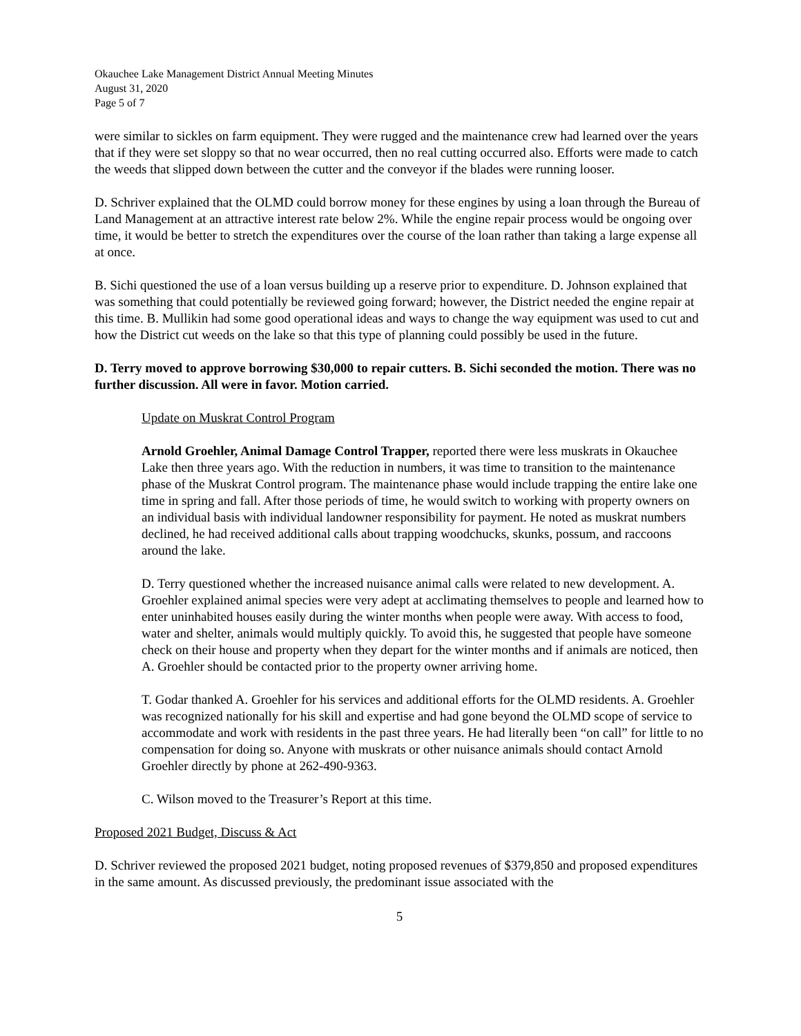Okauchee Lake Management District Annual Meeting Minutes
August 31, 2020
Page 5 of 7
were similar to sickles on farm equipment. They were rugged and the maintenance crew had learned over the years that if they were set sloppy so that no wear occurred, then no real cutting occurred also. Efforts were made to catch the weeds that slipped down between the cutter and the conveyor if the blades were running looser.
D. Schriver explained that the OLMD could borrow money for these engines by using a loan through the Bureau of Land Management at an attractive interest rate below 2%. While the engine repair process would be ongoing over time, it would be better to stretch the expenditures over the course of the loan rather than taking a large expense all at once.
B. Sichi questioned the use of a loan versus building up a reserve prior to expenditure. D. Johnson explained that was something that could potentially be reviewed going forward; however, the District needed the engine repair at this time. B. Mullikin had some good operational ideas and ways to change the way equipment was used to cut and how the District cut weeds on the lake so that this type of planning could possibly be used in the future.
D. Terry moved to approve borrowing $30,000 to repair cutters. B. Sichi seconded the motion. There was no further discussion. All were in favor. Motion carried.
Update on Muskrat Control Program
Arnold Groehler, Animal Damage Control Trapper, reported there were less muskrats in Okauchee Lake then three years ago. With the reduction in numbers, it was time to transition to the maintenance phase of the Muskrat Control program. The maintenance phase would include trapping the entire lake one time in spring and fall. After those periods of time, he would switch to working with property owners on an individual basis with individual landowner responsibility for payment. He noted as muskrat numbers declined, he had received additional calls about trapping woodchucks, skunks, possum, and raccoons around the lake.
D. Terry questioned whether the increased nuisance animal calls were related to new development. A. Groehler explained animal species were very adept at acclimating themselves to people and learned how to enter uninhabited houses easily during the winter months when people were away. With access to food, water and shelter, animals would multiply quickly. To avoid this, he suggested that people have someone check on their house and property when they depart for the winter months and if animals are noticed, then A. Groehler should be contacted prior to the property owner arriving home.
T. Godar thanked A. Groehler for his services and additional efforts for the OLMD residents. A. Groehler was recognized nationally for his skill and expertise and had gone beyond the OLMD scope of service to accommodate and work with residents in the past three years. He had literally been “on call” for little to no compensation for doing so. Anyone with muskrats or other nuisance animals should contact Arnold Groehler directly by phone at 262-490-9363.
C. Wilson moved to the Treasurer’s Report at this time.
Proposed 2021 Budget, Discuss & Act
D. Schriver reviewed the proposed 2021 budget, noting proposed revenues of $379,850 and proposed expenditures in the same amount. As discussed previously, the predominant issue associated with the
5